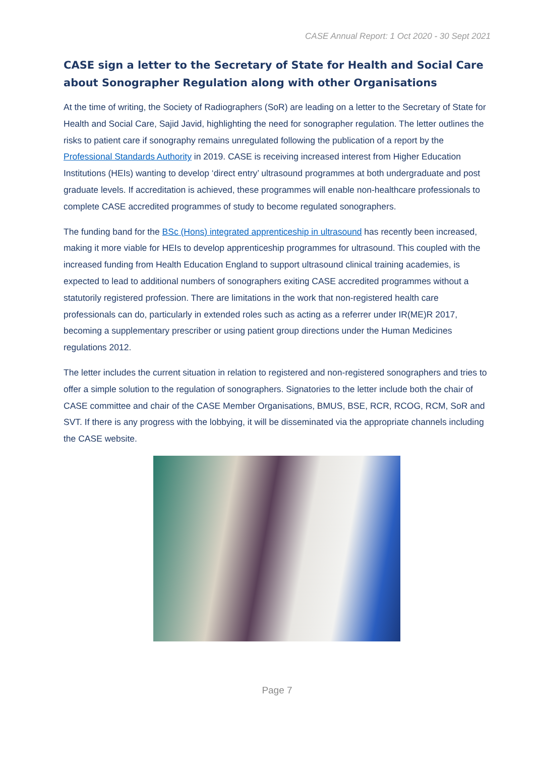CASE Annual Report: 1 Oct 2020 - 30 Sept 2021
CASE sign a letter to the Secretary of State for Health and Social Care about Sonographer Regulation along with other Organisations
At the time of writing, the Society of Radiographers (SoR) are leading on a letter to the Secretary of State for Health and Social Care, Sajid Javid, highlighting the need for sonographer regulation. The letter outlines the risks to patient care if sonography remains unregulated following the publication of a report by the Professional Standards Authority in 2019. CASE is receiving increased interest from Higher Education Institutions (HEIs) wanting to develop ‘direct entry’ ultrasound programmes at both undergraduate and post graduate levels. If accreditation is achieved, these programmes will enable non-healthcare professionals to complete CASE accredited programmes of study to become regulated sonographers.
The funding band for the BSc (Hons) integrated apprenticeship in ultrasound has recently been increased, making it more viable for HEIs to develop apprenticeship programmes for ultrasound. This coupled with the increased funding from Health Education England to support ultrasound clinical training academies, is expected to lead to additional numbers of sonographers exiting CASE accredited programmes without a statutorily registered profession. There are limitations in the work that non-registered health care professionals can do, particularly in extended roles such as acting as a referrer under IR(ME)R 2017, becoming a supplementary prescriber or using patient group directions under the Human Medicines regulations 2012.
The letter includes the current situation in relation to registered and non-registered sonographers and tries to offer a simple solution to the regulation of sonographers. Signatories to the letter include both the chair of CASE committee and chair of the CASE Member Organisations, BMUS, BSE, RCR, RCOG, RCM, SoR and SVT. If there is any progress with the lobbying, it will be disseminated via the appropriate channels including the CASE website.
Page 7